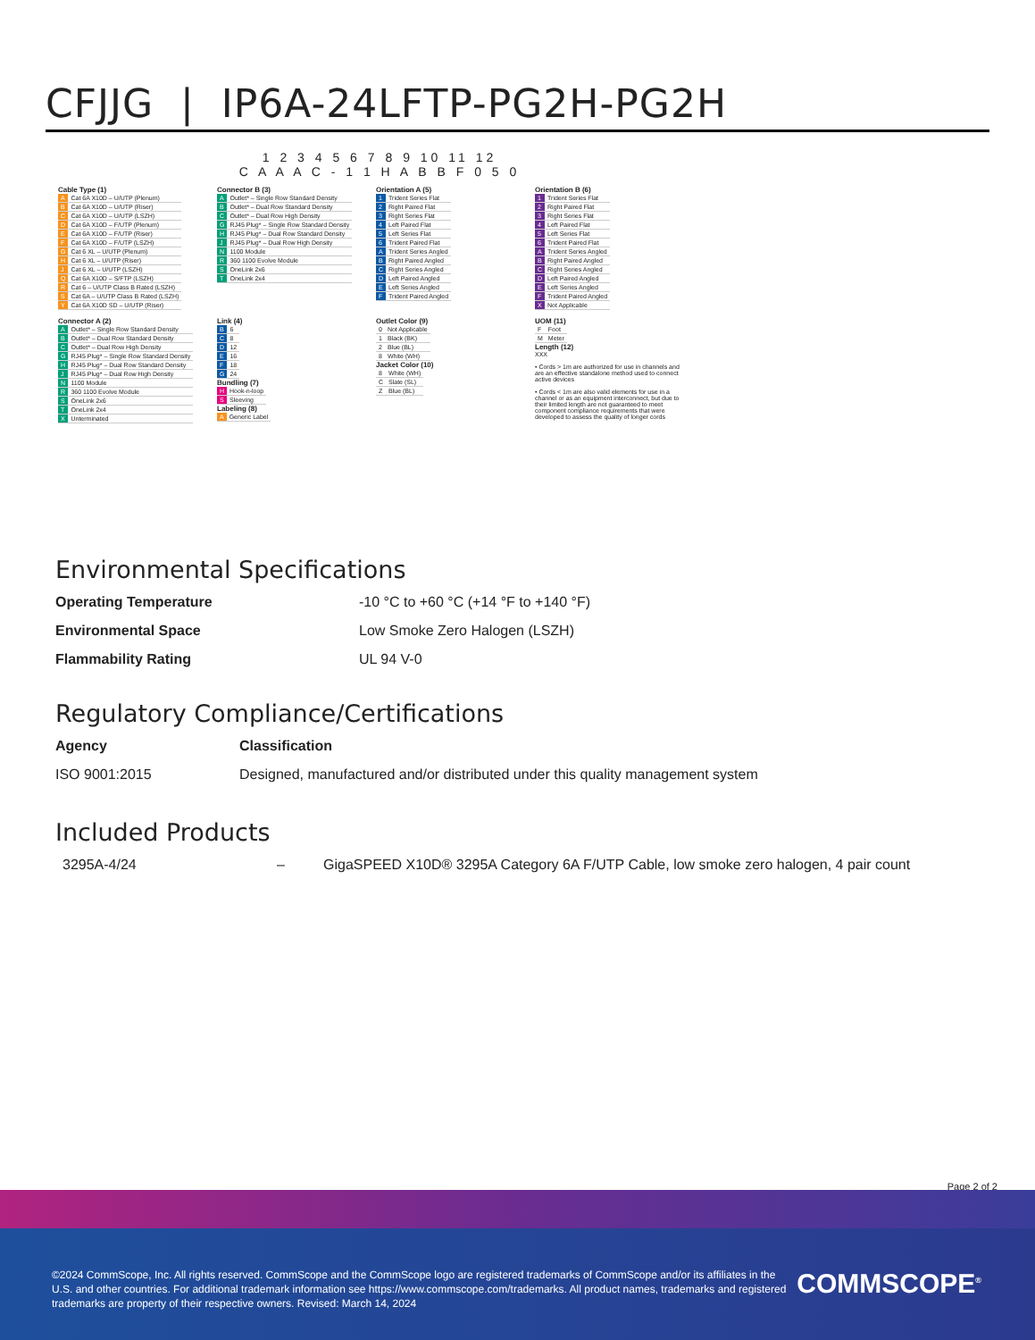CFJJG | IP6A-24LFTP-PG2H-PG2H
1 2 3 4 5 6 7 8 9 10 11 12
C A A A C - 1 1 H A B B F 0 5 0
Cable Type (1)
| A | Cat 6A X10D – U/UTP (Plenum) |
| B | Cat 6A X10D – U/UTP (Riser) |
| C | Cat 6A X10D – U/UTP (LSZH) |
| D | Cat 6A X10D – F/UTP (Plenum) |
| E | Cat 6A X10D – F/UTP (Riser) |
| F | Cat 6A X10D – F/UTP (LSZH) |
| G | Cat 6 XL – U/UTP (Plenum) |
| H | Cat 6 XL – U/UTP (Riser) |
| J | Cat 6 XL – U/UTP (LSZH) |
| Q | Cat 6A X10D – S/FTP (LSZH) |
| R | Cat 6 – U/UTP Class B Rated (LSZH) |
| S | Cat 6A – U/UTP Class B Rated (LSZH) |
| Y | Cat 6A X10D SD – U/UTP (Riser) |
Connector B (3)
| A | Outlet* – Single Row Standard Density |
| B | Outlet* – Dual Row Standard Density |
| C | Outlet* – Dual Row High Density |
| G | RJ45 Plug* – Single Row Standard Density |
| H | RJ45 Plug* – Dual Row Standard Density |
| J | RJ45 Plug* – Dual Row High Density |
| N | 1100 Module |
| R | 360 1100 Evolve Module |
| S | OneLink 2x6 |
| T | OneLink 2x4 |
Orientation A (5)
| 1 | Trident Series Flat |
| 2 | Right Paired Flat |
| 3 | Right Series Flat |
| 4 | Left Paired Flat |
| 5 | Left Series Flat |
| 6 | Trident Paired Flat |
| A | Trident Series Angled |
| B | Right Paired Angled |
| C | Right Series Angled |
| D | Left Paired Angled |
| E | Left Series Angled |
| F | Trident Paired Angled |
Orientation B (6)
| 1 | Trident Series Flat |
| 2 | Right Paired Flat |
| 3 | Right Series Flat |
| 4 | Left Paired Flat |
| 5 | Left Series Flat |
| 6 | Trident Paired Flat |
| A | Trident Series Angled |
| B | Right Paired Angled |
| C | Right Series Angled |
| D | Left Paired Angled |
| E | Left Series Angled |
| F | Trident Paired Angled |
| X | Not Applicable |
Connector A (2)
| A | Outlet* – Single Row Standard Density |
| B | Outlet* – Dual Row Standard Density |
| C | Outlet* – Dual Row High Density |
| G | RJ45 Plug* – Single Row Standard Density |
| H | RJ45 Plug* – Dual Row Standard Density |
| J | RJ45 Plug* – Dual Row High Density |
| N | 1100 Module |
| R | 360 1100 Evolve Module |
| S | OneLink 2x6 |
| T | OneLink 2x4 |
| X | Unterminated |
Link (4)
| B | 6 |
| C | 8 |
| D | 12 |
| E | 16 |
| F | 18 |
| G | 24 |
Bundling (7)
| H | Hook-n-loop |
| S | Sleeving |
Labeling (8)
| A | Generic Label |
Outlet Color (9)
| 0 | Not Applicable |
| 1 | Black (BK) |
| 2 | Blue (BL) |
| 8 | White (WH) |
Jacket Color (10)
| 8 | White (WH) |
| C | Slate (SL) |
| Z | Blue (BL) |
UOM (11)
| F | Foot |
| M | Meter |
Length (12)
XXX
• Cords > 1m are authorized for use in channels and are an effective standalone method used to connect active devices
• Cords < 1m are also valid elements for use in a channel or as an equipment interconnect, but due to their limited length are not guaranteed to meet component compliance requirements that were developed to assess the quality of longer cords
Environmental Specifications
Operating Temperature -10 °C to +60 °C (+14 °F to +140 °F)
Environmental Space Low Smoke Zero Halogen (LSZH)
Flammability Rating UL 94 V-0
Regulatory Compliance/Certifications
Agency Classification
ISO 9001:2015 Designed, manufactured and/or distributed under this quality management system
Included Products
3295A-4/24 – GigaSPEED X10D® 3295A Category 6A F/UTP Cable, low smoke zero halogen, 4 pair count
Page 2 of 2
©2024 CommScope, Inc. All rights reserved. CommScope and the CommScope logo are registered trademarks of CommScope and/or its affiliates in the U.S. and other countries. For additional trademark information see https://www.commscope.com/trademarks. All product names, trademarks and registered trademarks are property of their respective owners. Revised: March 14, 2024
COMMSCOPE<sup>®</sup>